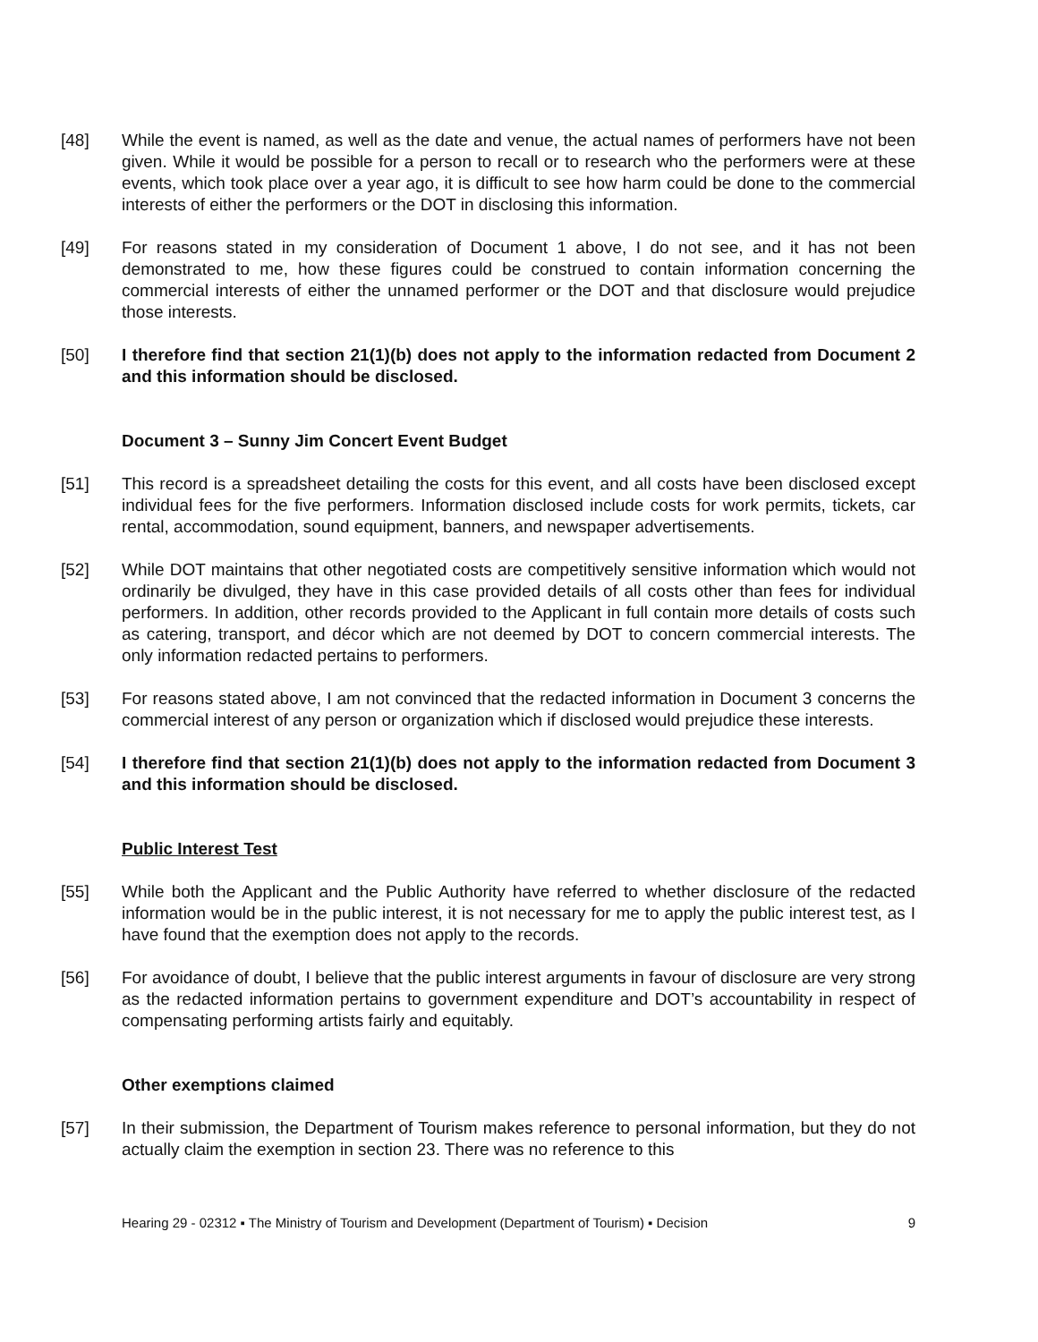[48] While the event is named, as well as the date and venue, the actual names of performers have not been given. While it would be possible for a person to recall or to research who the performers were at these events, which took place over a year ago, it is difficult to see how harm could be done to the commercial interests of either the performers or the DOT in disclosing this information.
[49] For reasons stated in my consideration of Document 1 above, I do not see, and it has not been demonstrated to me, how these figures could be construed to contain information concerning the commercial interests of either the unnamed performer or the DOT and that disclosure would prejudice those interests.
[50] I therefore find that section 21(1)(b) does not apply to the information redacted from Document 2 and this information should be disclosed.
Document 3 – Sunny Jim Concert Event Budget
[51] This record is a spreadsheet detailing the costs for this event, and all costs have been disclosed except individual fees for the five performers. Information disclosed include costs for work permits, tickets, car rental, accommodation, sound equipment, banners, and newspaper advertisements.
[52] While DOT maintains that other negotiated costs are competitively sensitive information which would not ordinarily be divulged, they have in this case provided details of all costs other than fees for individual performers. In addition, other records provided to the Applicant in full contain more details of costs such as catering, transport, and décor which are not deemed by DOT to concern commercial interests. The only information redacted pertains to performers.
[53] For reasons stated above, I am not convinced that the redacted information in Document 3 concerns the commercial interest of any person or organization which if disclosed would prejudice these interests.
[54] I therefore find that section 21(1)(b) does not apply to the information redacted from Document 3 and this information should be disclosed.
Public Interest Test
[55] While both the Applicant and the Public Authority have referred to whether disclosure of the redacted information would be in the public interest, it is not necessary for me to apply the public interest test, as I have found that the exemption does not apply to the records.
[56] For avoidance of doubt, I believe that the public interest arguments in favour of disclosure are very strong as the redacted information pertains to government expenditure and DOT’s accountability in respect of compensating performing artists fairly and equitably.
Other exemptions claimed
[57] In their submission, the Department of Tourism makes reference to personal information, but they do not actually claim the exemption in section 23. There was no reference to this
Hearing 29 - 02312 ▪ The Ministry of Tourism and Development (Department of Tourism) ▪ Decision 9